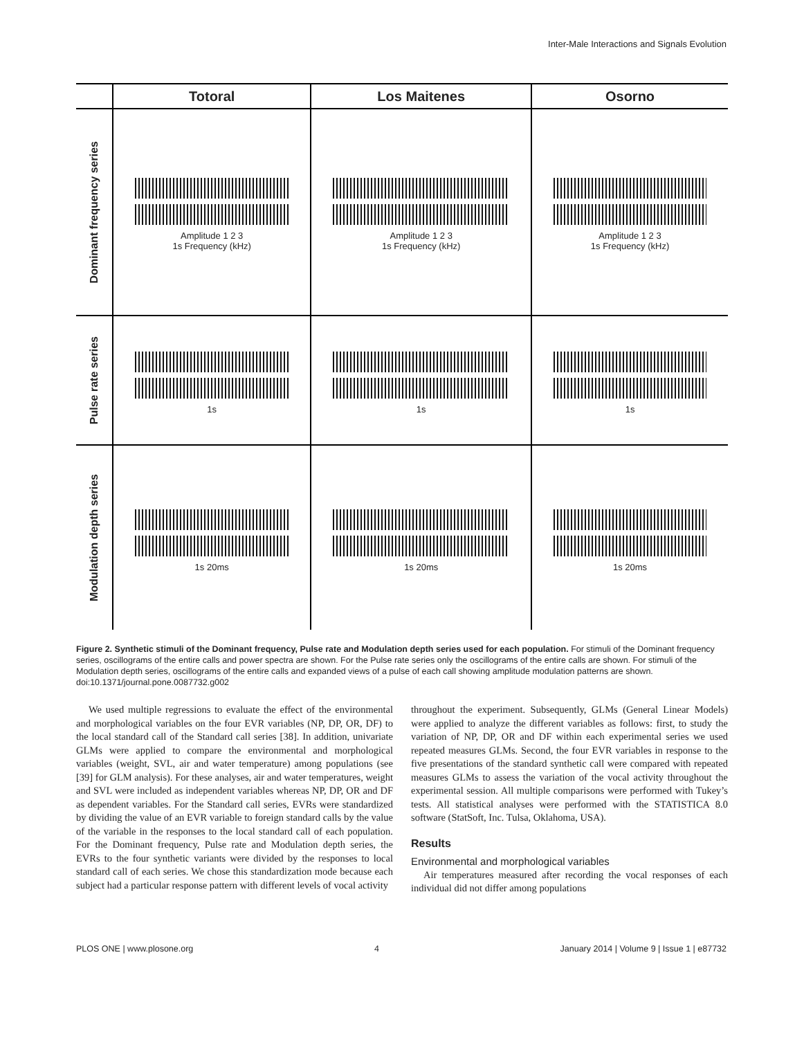Inter-Male Interactions and Signals Evolution
| | Totoral | Los Maitenes | Osorno |
| --- | --- | --- | --- |
| Dominant frequency series | Amplitude 1 2 3 1s Frequency (kHz) | Amplitude 1 2 3 1s Frequency (kHz) | Amplitude 1 2 3 1s Frequency (kHz) |
| Pulse rate series | 1s | 1s | 1s |
| Modulation depth series | 1s 20ms | 1s 20ms | 1s 20ms |
Figure 2. Synthetic stimuli of the Dominant frequency, Pulse rate and Modulation depth series used for each population. For stimuli of the Dominant frequency series, oscillograms of the entire calls and power spectra are shown. For the Pulse rate series only the oscillograms of the entire calls are shown. For stimuli of the Modulation depth series, oscillograms of the entire calls and expanded views of a pulse of each call showing amplitude modulation patterns are shown.
doi:10.1371/journal.pone.0087732.g002
We used multiple regressions to evaluate the effect of the environmental and morphological variables on the four EVR variables (NP, DP, OR, DF) to the local standard call of the Standard call series [38]. In addition, univariate GLMs were applied to compare the environmental and morphological variables (weight, SVL, air and water temperature) among populations (see [39] for GLM analysis). For these analyses, air and water temperatures, weight and SVL were included as independent variables whereas NP, DP, OR and DF as dependent variables. For the Standard call series, EVRs were standardized by dividing the value of an EVR variable to foreign standard calls by the value of the variable in the responses to the local standard call of each population. For the Dominant frequency, Pulse rate and Modulation depth series, the EVRs to the four synthetic variants were divided by the responses to local standard call of each series. We chose this standardization mode because each subject had a particular response pattern with different levels of vocal activity
throughout the experiment. Subsequently, GLMs (General Linear Models) were applied to analyze the different variables as follows: first, to study the variation of NP, DP, OR and DF within each experimental series we used repeated measures GLMs. Second, the four EVR variables in response to the five presentations of the standard synthetic call were compared with repeated measures GLMs to assess the variation of the vocal activity throughout the experimental session. All multiple comparisons were performed with Tukey’s tests. All statistical analyses were performed with the STATISTICA 8.0 software (StatSoft, Inc. Tulsa, Oklahoma, USA).
Results
Environmental and morphological variables
Air temperatures measured after recording the vocal responses of each individual did not differ among populations
PLOS ONE | www.plosone.org 4 January 2014 | Volume 9 | Issue 1 | e87732